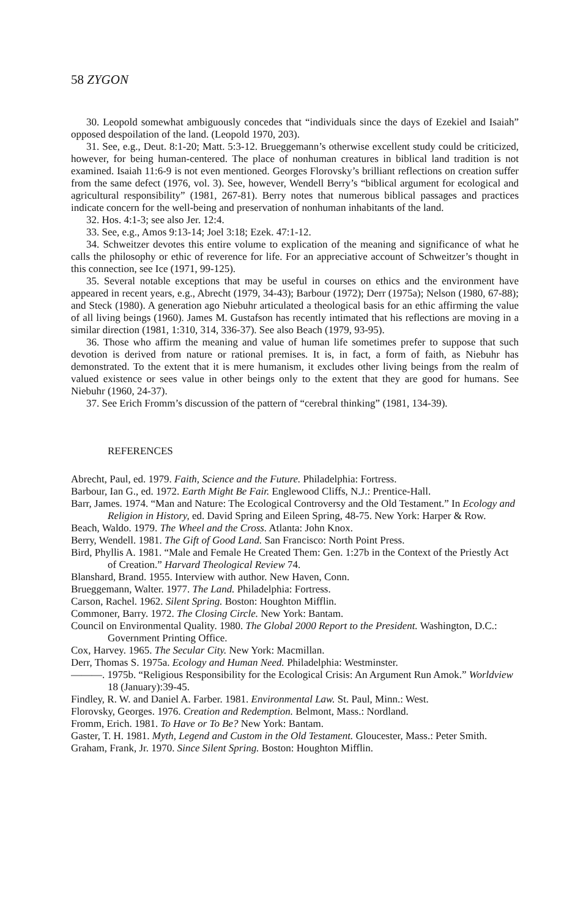58 ZYGON
30. Leopold somewhat ambiguously concedes that “individuals since the days of Ezekiel and Isaiah” opposed despoilation of the land. (Leopold 1970, 203).
31. See, e.g., Deut. 8:1-20; Matt. 5:3-12. Brueggemann’s otherwise excellent study could be criticized, however, for being human-centered. The place of nonhuman creatures in biblical land tradition is not examined. Isaiah 11:6-9 is not even mentioned. Georges Florovsky’s brilliant reflections on creation suffer from the same defect (1976, vol. 3). See, however, Wendell Berry’s “biblical argument for ecological and agricultural responsibility” (1981, 267-81). Berry notes that numerous biblical passages and practices indicate concern for the well-being and preservation of nonhuman inhabitants of the land.
32. Hos. 4:1-3; see also Jer. 12:4.
33. See, e.g., Amos 9:13-14; Joel 3:18; Ezek. 47:1-12.
34. Schweitzer devotes this entire volume to explication of the meaning and significance of what he calls the philosophy or ethic of reverence for life. For an appreciative account of Schweitzer’s thought in this connection, see Ice (1971, 99-125).
35. Several notable exceptions that may be useful in courses on ethics and the environment have appeared in recent years, e.g., Abrecht (1979, 34-43); Barbour (1972); Derr (1975a); Nelson (1980, 67-88); and Steck (1980). A generation ago Niebuhr articulated a theological basis for an ethic affirming the value of all living beings (1960). James M. Gustafson has recently intimated that his reflections are moving in a similar direction (1981, 1:310, 314, 336-37). See also Beach (1979, 93-95).
36. Those who affirm the meaning and value of human life sometimes prefer to suppose that such devotion is derived from nature or rational premises. It is, in fact, a form of faith, as Niebuhr has demonstrated. To the extent that it is mere humanism, it excludes other living beings from the realm of valued existence or sees value in other beings only to the extent that they are good for humans. See Niebuhr (1960, 24-37).
37. See Erich Fromm’s discussion of the pattern of “cerebral thinking” (1981, 134-39).
REFERENCES
Abrecht, Paul, ed. 1979. Faith, Science and the Future. Philadelphia: Fortress.
Barbour, Ian G., ed. 1972. Earth Might Be Fair. Englewood Cliffs, N.J.: Prentice-Hall.
Barr, James. 1974. “Man and Nature: The Ecological Controversy and the Old Testament.” In Ecology and Religion in History, ed. David Spring and Eileen Spring, 48-75. New York: Harper & Row.
Beach, Waldo. 1979. The Wheel and the Cross. Atlanta: John Knox.
Berry, Wendell. 1981. The Gift of Good Land. San Francisco: North Point Press.
Bird, Phyllis A. 1981. “Male and Female He Created Them: Gen. 1:27b in the Context of the Priestly Act of Creation.” Harvard Theological Review 74.
Blanshard, Brand. 1955. Interview with author. New Haven, Conn.
Brueggemann, Walter. 1977. The Land. Philadelphia: Fortress.
Carson, Rachel. 1962. Silent Spring. Boston: Houghton Mifflin.
Commoner, Barry. 1972. The Closing Circle. New York: Bantam.
Council on Environmental Quality. 1980. The Global 2000 Report to the President. Washington, D.C.: Government Printing Office.
Cox, Harvey. 1965. The Secular City. New York: Macmillan.
Derr, Thomas S. 1975a. Ecology and Human Need. Philadelphia: Westminster.
———. 1975b. “Religious Responsibility for the Ecological Crisis: An Argument Run Amok.” Worldview 18 (January):39-45.
Findley, R. W. and Daniel A. Farber. 1981. Environmental Law. St. Paul, Minn.: West.
Florovsky, Georges. 1976. Creation and Redemption. Belmont, Mass.: Nordland.
Fromm, Erich. 1981. To Have or To Be? New York: Bantam.
Gaster, T. H. 1981. Myth, Legend and Custom in the Old Testament. Gloucester, Mass.: Peter Smith.
Graham, Frank, Jr. 1970. Since Silent Spring. Boston: Houghton Mifflin.